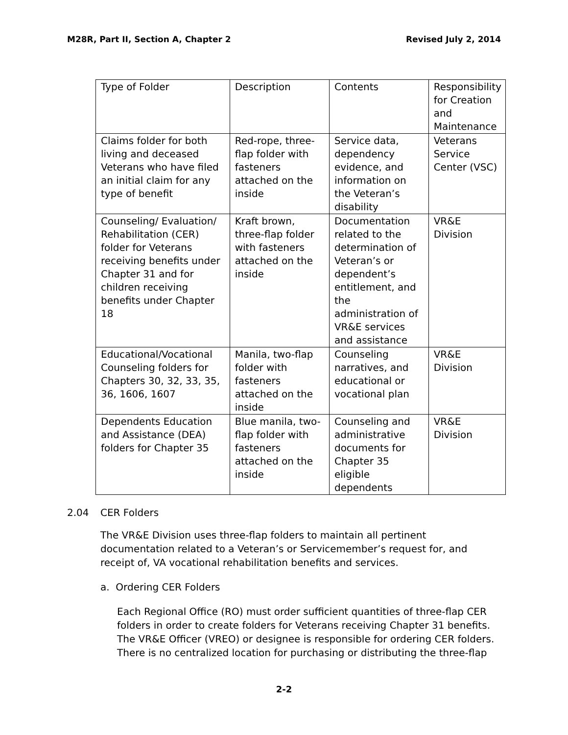M28R, Part II, Section A, Chapter 2 Revised July 2, 2014
| Type of Folder | Description | Contents | Responsibility for Creation and Maintenance |
| Claims folder for both living and deceased Veterans who have filed an initial claim for any type of benefit | Red-rope, three-flap folder with fasteners attached on the inside | Service data, dependency evidence, and information on the Veteran’s disability | Veterans Service Center (VSC) |
| Counseling/ Evaluation/ Rehabilitation (CER) folder for Veterans receiving benefits under Chapter 31 and for children receiving benefits under Chapter 18 | Kraft brown, three-flap folder with fasteners attached on the inside | Documentation related to the determination of Veteran’s or dependent’s entitlement, and the administration of VR&E services and assistance | VR&E Division |
| Educational/Vocational Counseling folders for Chapters 30, 32, 33, 35, 36, 1606, 1607 | Manila, two-flap folder with fasteners attached on the inside | Counseling narratives, and educational or vocational plan | VR&E Division |
| Dependents Education and Assistance (DEA) folders for Chapter 35 | Blue manila, two-flap folder with fasteners attached on the inside | Counseling and administrative documents for Chapter 35 eligible dependents | VR&E Division |
2.04 CER Folders
The VR&E Division uses three-flap folders to maintain all pertinent documentation related to a Veteran’s or Servicemember’s request for, and receipt of, VA vocational rehabilitation benefits and services.
a. Ordering CER Folders
Each Regional Office (RO) must order sufficient quantities of three-flap CER folders in order to create folders for Veterans receiving Chapter 31 benefits. The VR&E Officer (VREO) or designee is responsible for ordering CER folders. There is no centralized location for purchasing or distributing the three-flap
2-2